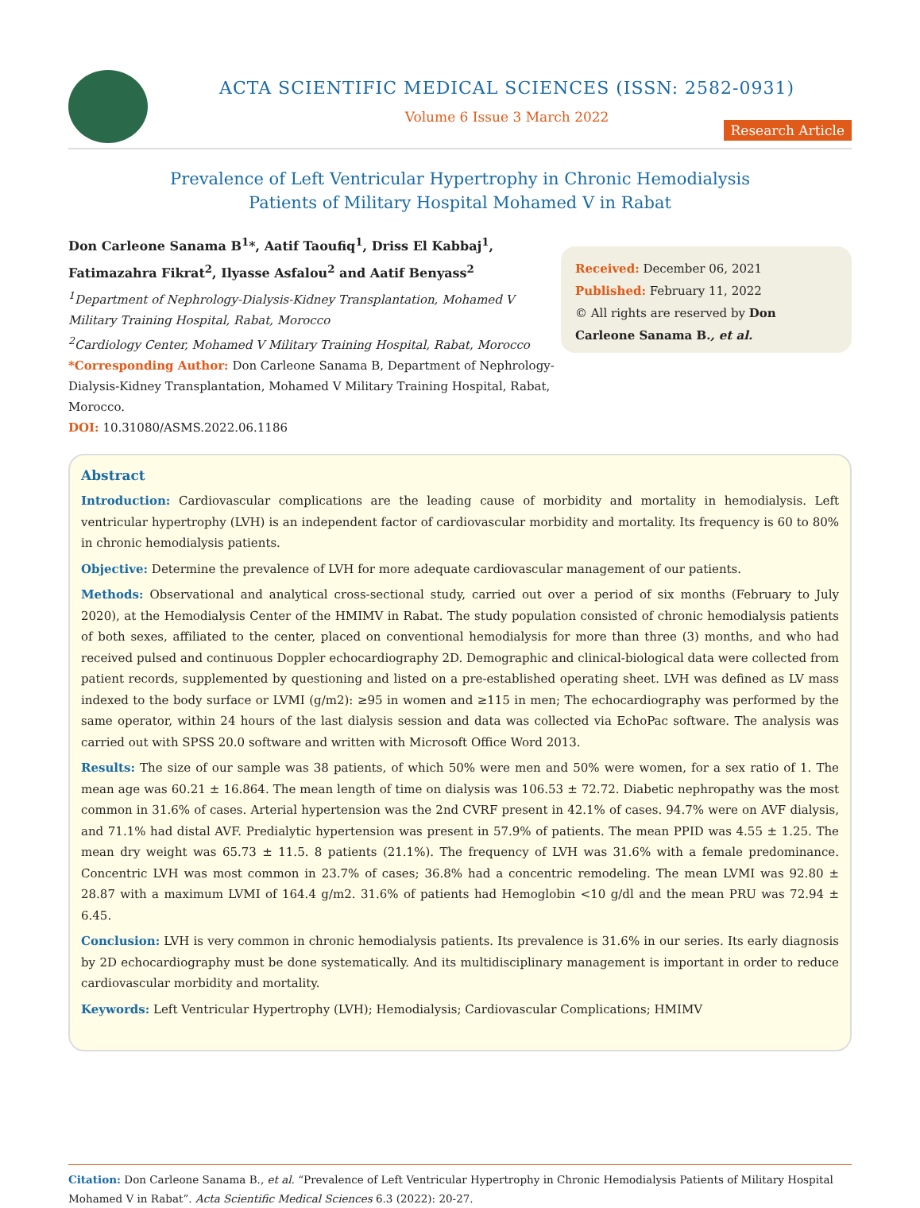ACTA SCIENTIFIC MEDICAL SCIENCES (ISSN: 2582-0931)
Volume 6 Issue 3 March 2022
Research Article
Prevalence of Left Ventricular Hypertrophy in Chronic Hemodialysis
Patients of Military Hospital Mohamed V in Rabat
Don Carleone Sanama B<sup>1</sup>*, Aatif Taoufiq<sup>1</sup>, Driss El Kabbaj<sup>1</sup>, Fatimazahra Fikrat<sup>2</sup>, Ilyasse Asfalou<sup>2</sup> and Aatif Benyass<sup>2</sup>
<sup>1</sup> Department of Nephrology-Dialysis-Kidney Transplantation, Mohamed V Military Training Hospital, Rabat, Morocco
<sup>2</sup> Cardiology Center, Mohamed V Military Training Hospital, Rabat, Morocco
*Corresponding Author: Don Carleone Sanama B, Department of Nephrology-Dialysis-Kidney Transplantation, Mohamed V Military Training Hospital, Rabat, Morocco.
DOI: 10.31080/ASMS.2022.06.1186
Received: December 06, 2021
Published: February 11, 2022
© All rights are reserved by Don Carleone Sanama B., et al.
Abstract
Introduction: Cardiovascular complications are the leading cause of morbidity and mortality in hemodialysis. Left ventricular hypertrophy (LVH) is an independent factor of cardiovascular morbidity and mortality. Its frequency is 60 to 80% in chronic hemodialysis patients.
Objective: Determine the prevalence of LVH for more adequate cardiovascular management of our patients.
Methods: Observational and analytical cross-sectional study, carried out over a period of six months (February to July 2020), at the Hemodialysis Center of the HMIMV in Rabat. The study population consisted of chronic hemodialysis patients of both sexes, affiliated to the center, placed on conventional hemodialysis for more than three (3) months, and who had received pulsed and continuous Doppler echocardiography 2D. Demographic and clinical-biological data were collected from patient records, supplemented by questioning and listed on a pre-established operating sheet. LVH was defined as LV mass indexed to the body surface or LVMI (g/m2): ≥95 in women and ≥115 in men; The echocardiography was performed by the same operator, within 24 hours of the last dialysis session and data was collected via EchoPac software. The analysis was carried out with SPSS 20.0 software and written with Microsoft Office Word 2013.
Results: The size of our sample was 38 patients, of which 50% were men and 50% were women, for a sex ratio of 1. The mean age was 60.21 ± 16.864. The mean length of time on dialysis was 106.53 ± 72.72. Diabetic nephropathy was the most common in 31.6% of cases. Arterial hypertension was the 2nd CVRF present in 42.1% of cases. 94.7% were on AVF dialysis, and 71.1% had distal AVF. Predialytic hypertension was present in 57.9% of patients. The mean PPID was 4.55 ± 1.25. The mean dry weight was 65.73 ± 11.5. 8 patients (21.1%). The frequency of LVH was 31.6% with a female predominance. Concentric LVH was most common in 23.7% of cases; 36.8% had a concentric remodeling. The mean LVMI was 92.80 ± 28.87 with a maximum LVMI of 164.4 g/m2. 31.6% of patients had Hemoglobin <10 g/dl and the mean PRU was 72.94 ± 6.45.
Conclusion: LVH is very common in chronic hemodialysis patients. Its prevalence is 31.6% in our series. Its early diagnosis by 2D echocardiography must be done systematically. And its multidisciplinary management is important in order to reduce cardiovascular morbidity and mortality.
Keywords: Left Ventricular Hypertrophy (LVH); Hemodialysis; Cardiovascular Complications; HMIMV
Citation: Don Carleone Sanama B., et al. “Prevalence of Left Ventricular Hypertrophy in Chronic Hemodialysis Patients of Military Hospital Mohamed V in Rabat”. Acta Scientific Medical Sciences 6.3 (2022): 20-27.